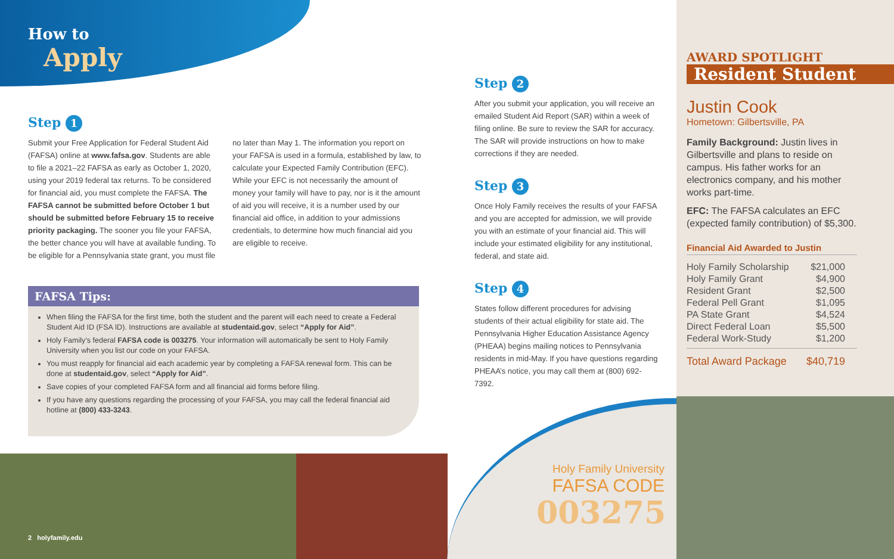How to
Apply
Step 1
Submit your Free Application for Federal Student Aid (FAFSA) online at www.fafsa.gov. Students are able to file a 2021–22 FAFSA as early as October 1, 2020, using your 2019 federal tax returns. To be considered for financial aid, you must complete the FAFSA. The FAFSA cannot be submitted before October 1 but should be submitted before February 15 to receive priority packaging. The sooner you file your FAFSA, the better chance you will have at available funding. To be eligible for a Pennsylvania state grant, you must file no later than May 1. The information you report on your FAFSA is used in a formula, established by law, to calculate your Expected Family Contribution (EFC). While your EFC is not necessarily the amount of money your family will have to pay, nor is it the amount of aid you will receive, it is a number used by our financial aid office, in addition to your admissions credentials, to determine how much financial aid you are eligible to receive.
FAFSA Tips:
When filing the FAFSA for the first time, both the student and the parent will each need to create a Federal Student Aid ID (FSA ID). Instructions are available at studentaid.gov, select “Apply for Aid”.
Holy Family’s federal FAFSA code is 003275. Your information will automatically be sent to Holy Family University when you list our code on your FAFSA.
You must reapply for financial aid each academic year by completing a FAFSA renewal form. This can be done at studentaid.gov, select “Apply for Aid”.
Save copies of your completed FAFSA form and all financial aid forms before filing.
If you have any questions regarding the processing of your FAFSA, you may call the federal financial aid hotline at (800) 433-3243.
2 holyfamily.edu
Step 2
After you submit your application, you will receive an emailed Student Aid Report (SAR) within a week of filing online. Be sure to review the SAR for accuracy. The SAR will provide instructions on how to make corrections if they are needed.
Step 3
Once Holy Family receives the results of your FAFSA and you are accepted for admission, we will provide you with an estimate of your financial aid. This will include your estimated eligibility for any institutional, federal, and state aid.
Step 4
States follow different procedures for advising students of their actual eligibility for state aid. The Pennsylvania Higher Education Assistance Agency (PHEAA) begins mailing notices to Pennsylvania residents in mid-May. If you have questions regarding PHEAA’s notice, you may call them at (800) 692-7392.
Holy Family University
FAFSA CODE
003275
AWARD SPOTLIGHT
Resident Student
Justin Cook
Hometown: Gilbertsville, PA
Family Background: Justin lives in Gilbertsville and plans to reside on campus. His father works for an electronics company, and his mother works part-time.
EFC: The FAFSA calculates an EFC (expected family contribution) of $5,300.
Financial Aid Awarded to Justin
| Holy Family Scholarship | $21,000 |
| Holy Family Grant | $4,900 |
| Resident Grant | $2,500 |
| Federal Pell Grant | $1,095 |
| PA State Grant | $4,524 |
| Direct Federal Loan | $5,500 |
| Federal Work-Study | $1,200 |
| Total Award Package | $40,719 |